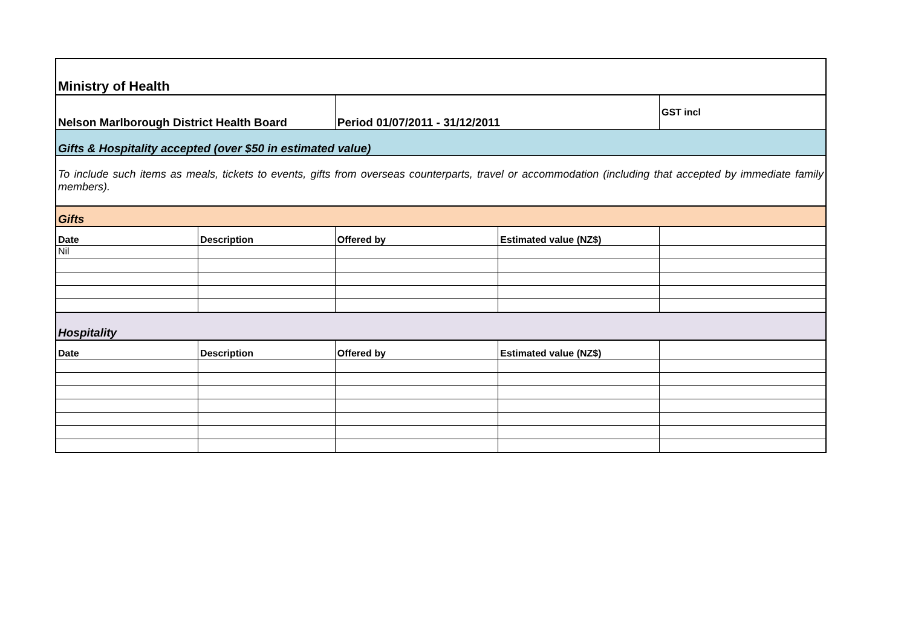| Ministry of Health | | | | |
| Nelson Marlborough District Health Board | | Period 01/07/2011 - 31/12/2011 | | GST incl |
| Gifts & Hospitality accepted (over $50 in estimated value) | | | | |
| To include such items as meals, tickets to events, gifts from overseas counterparts, travel or accommodation (including that accepted by immediate family members). | | | | |
| Gifts | | | | |
| Date | Description | Offered by | Estimated value (NZ$) | |
| Nil | | | | |
| Hospitality | | | | |
| Date | Description | Offered by | Estimated value (NZ$) | |